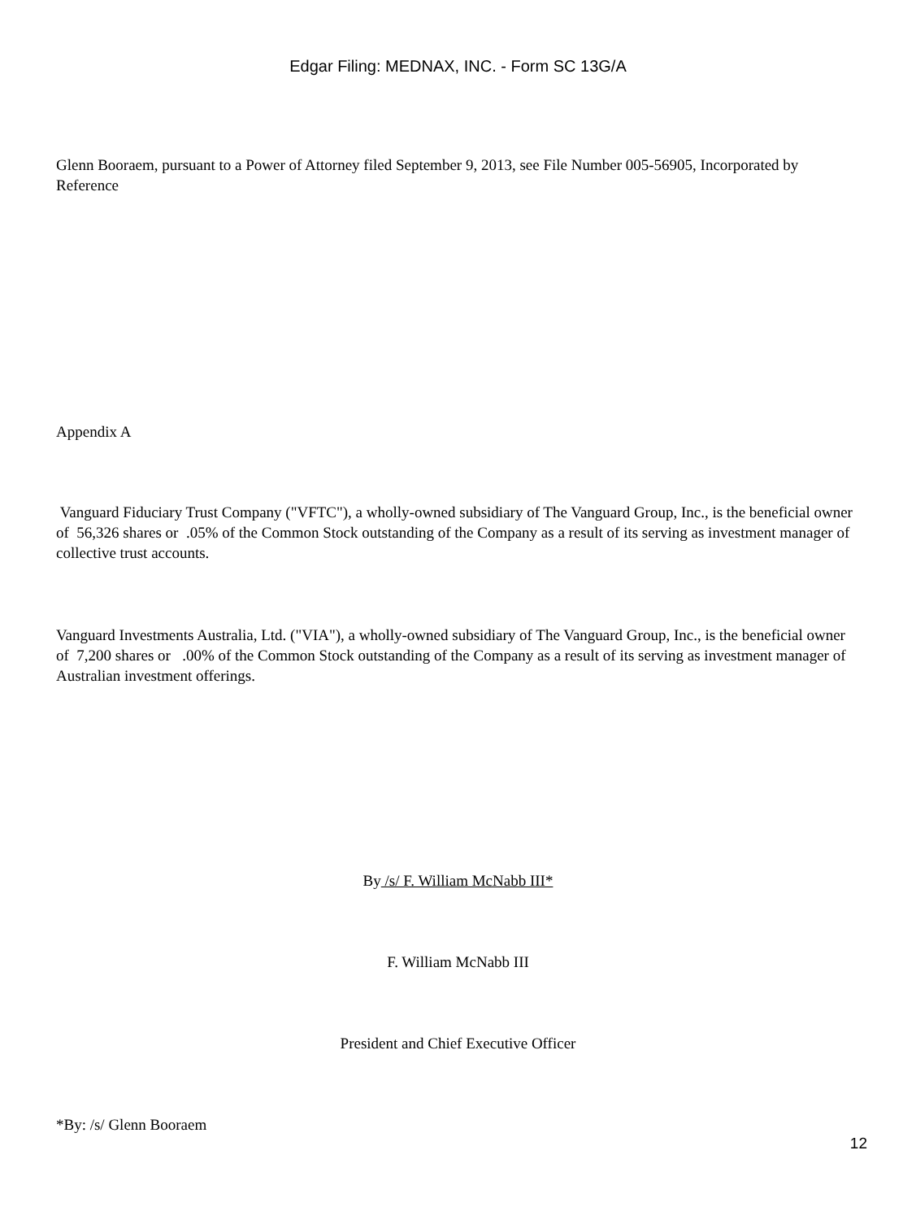Edgar Filing: MEDNAX, INC. - Form SC 13G/A
Glenn Booraem, pursuant to a Power of Attorney filed September 9, 2013, see File Number 005-56905, Incorporated by Reference
Appendix A
Vanguard Fiduciary Trust Company ("VFTC"), a wholly-owned subsidiary of The Vanguard Group, Inc., is the beneficial owner of 56,326 shares or .05% of the Common Stock outstanding of the Company as a result of its serving as investment manager of collective trust accounts.
Vanguard Investments Australia, Ltd. ("VIA"), a wholly-owned subsidiary of The Vanguard Group, Inc., is the beneficial owner of 7,200 shares or .00% of the Common Stock outstanding of the Company as a result of its serving as investment manager of Australian investment offerings.
By /s/ F. William McNabb III*
F. William McNabb III
President and Chief Executive Officer
*By: /s/ Glenn Booraem
12